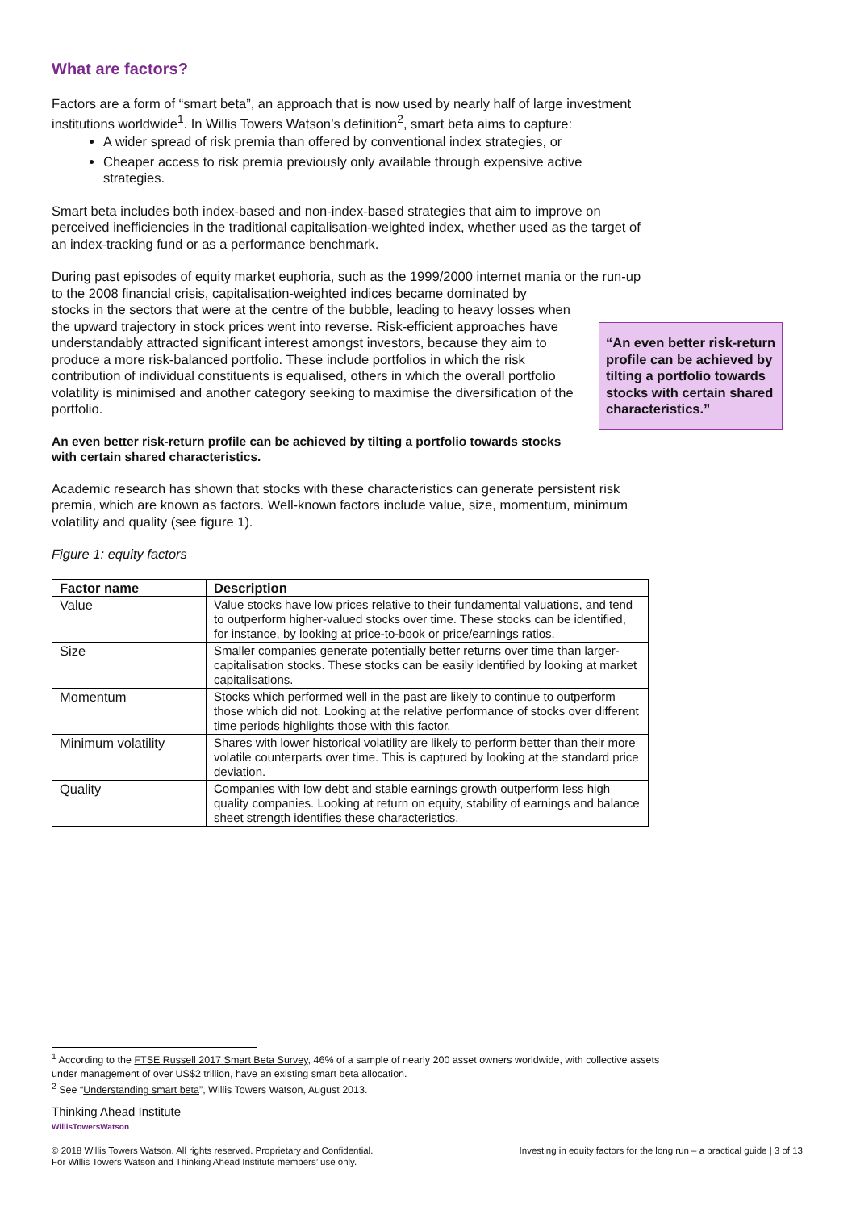What are factors?
Factors are a form of “smart beta”, an approach that is now used by nearly half of large investment institutions worldwide<sup>1</sup>. In Willis Towers Watson’s definition<sup>2</sup>, smart beta aims to capture:
A wider spread of risk premia than offered by conventional index strategies, or
Cheaper access to risk premia previously only available through expensive active strategies.
Smart beta includes both index-based and non-index-based strategies that aim to improve on perceived inefficiencies in the traditional capitalisation-weighted index, whether used as the target of an index-tracking fund or as a performance benchmark.
During past episodes of equity market euphoria, such as the 1999/2000 internet mania or the run-up to the 2008 financial crisis, capitalisation-weighted indices became dominated by
stocks in the sectors that were at the centre of the bubble, leading to heavy losses when the upward trajectory in stock prices went into reverse. Risk-efficient approaches have understandably attracted significant interest amongst investors, because they aim to produce a more risk-balanced portfolio. These include portfolios in which the risk contribution of individual constituents is equalised, others in which the overall portfolio volatility is minimised and another category seeking to maximise the diversification of the portfolio.
“An even better risk-return profile can be achieved by tilting a portfolio towards stocks with certain shared characteristics.”
An even better risk-return profile can be achieved by tilting a portfolio towards stocks with certain shared characteristics.
Academic research has shown that stocks with these characteristics can generate persistent risk premia, which are known as factors. Well-known factors include value, size, momentum, minimum volatility and quality (see figure 1).
Figure 1: equity factors
| Factor name | Description |
| --- | --- |
| Value | Value stocks have low prices relative to their fundamental valuations, and tend to outperform higher-valued stocks over time. These stocks can be identified, for instance, by looking at price-to-book or price/earnings ratios. |
| Size | Smaller companies generate potentially better returns over time than larger-capitalisation stocks. These stocks can be easily identified by looking at market capitalisations. |
| Momentum | Stocks which performed well in the past are likely to continue to outperform those which did not. Looking at the relative performance of stocks over different time periods highlights those with this factor. |
| Minimum volatility | Shares with lower historical volatility are likely to perform better than their more volatile counterparts over time. This is captured by looking at the standard price deviation. |
| Quality | Companies with low debt and stable earnings growth outperform less high quality companies. Looking at return on equity, stability of earnings and balance sheet strength identifies these characteristics. |
<sup>1</sup> According to the FTSE Russell 2017 Smart Beta Survey, 46% of a sample of nearly 200 asset owners worldwide, with collective assets under management of over US$2 trillion, have an existing smart beta allocation.
<sup>2</sup> See “Understanding smart beta”, Willis Towers Watson, August 2013.
Thinking Ahead Institute
WillisTowersWatson
© 2018 Willis Towers Watson. All rights reserved. Proprietary and Confidential.
For Willis Towers Watson and Thinking Ahead Institute members’ use only.
Investing in equity factors for the long run – a practical guide | 3 of 13